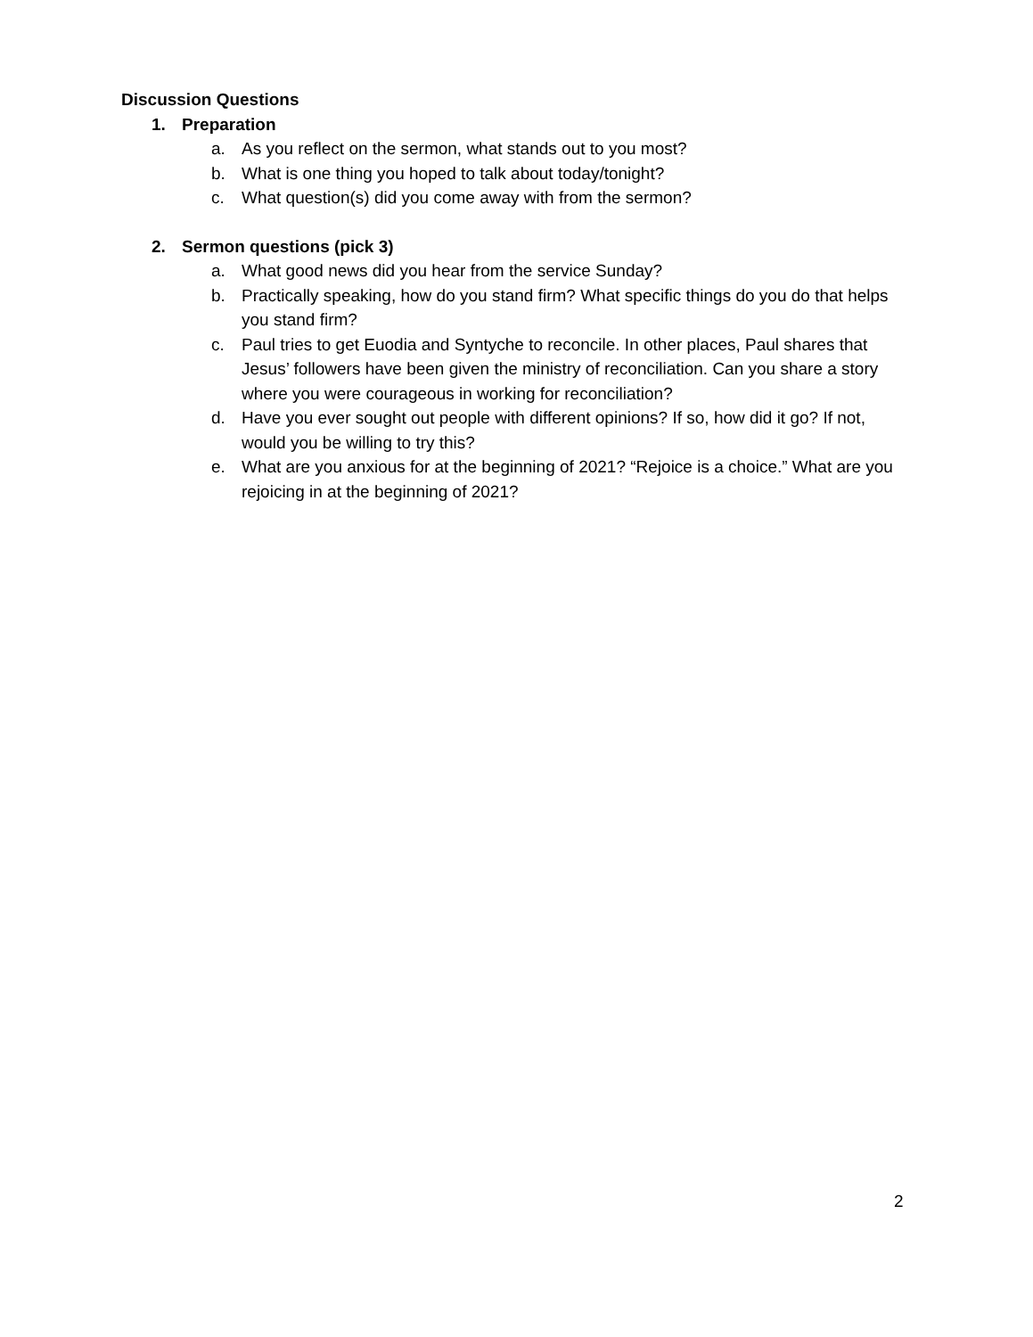Discussion Questions
1. Preparation
a. As you reflect on the sermon, what stands out to you most?
b. What is one thing you hoped to talk about today/tonight?
c. What question(s) did you come away with from the sermon?
2. Sermon questions (pick 3)
a. What good news did you hear from the service Sunday?
b. Practically speaking, how do you stand firm? What specific things do you do that helps you stand firm?
c. Paul tries to get Euodia and Syntyche to reconcile. In other places, Paul shares that Jesus’ followers have been given the ministry of reconciliation. Can you share a story where you were courageous in working for reconciliation?
d. Have you ever sought out people with different opinions? If so, how did it go? If not, would you be willing to try this?
e. What are you anxious for at the beginning of 2021? “Rejoice is a choice.” What are you rejoicing in at the beginning of 2021?
2